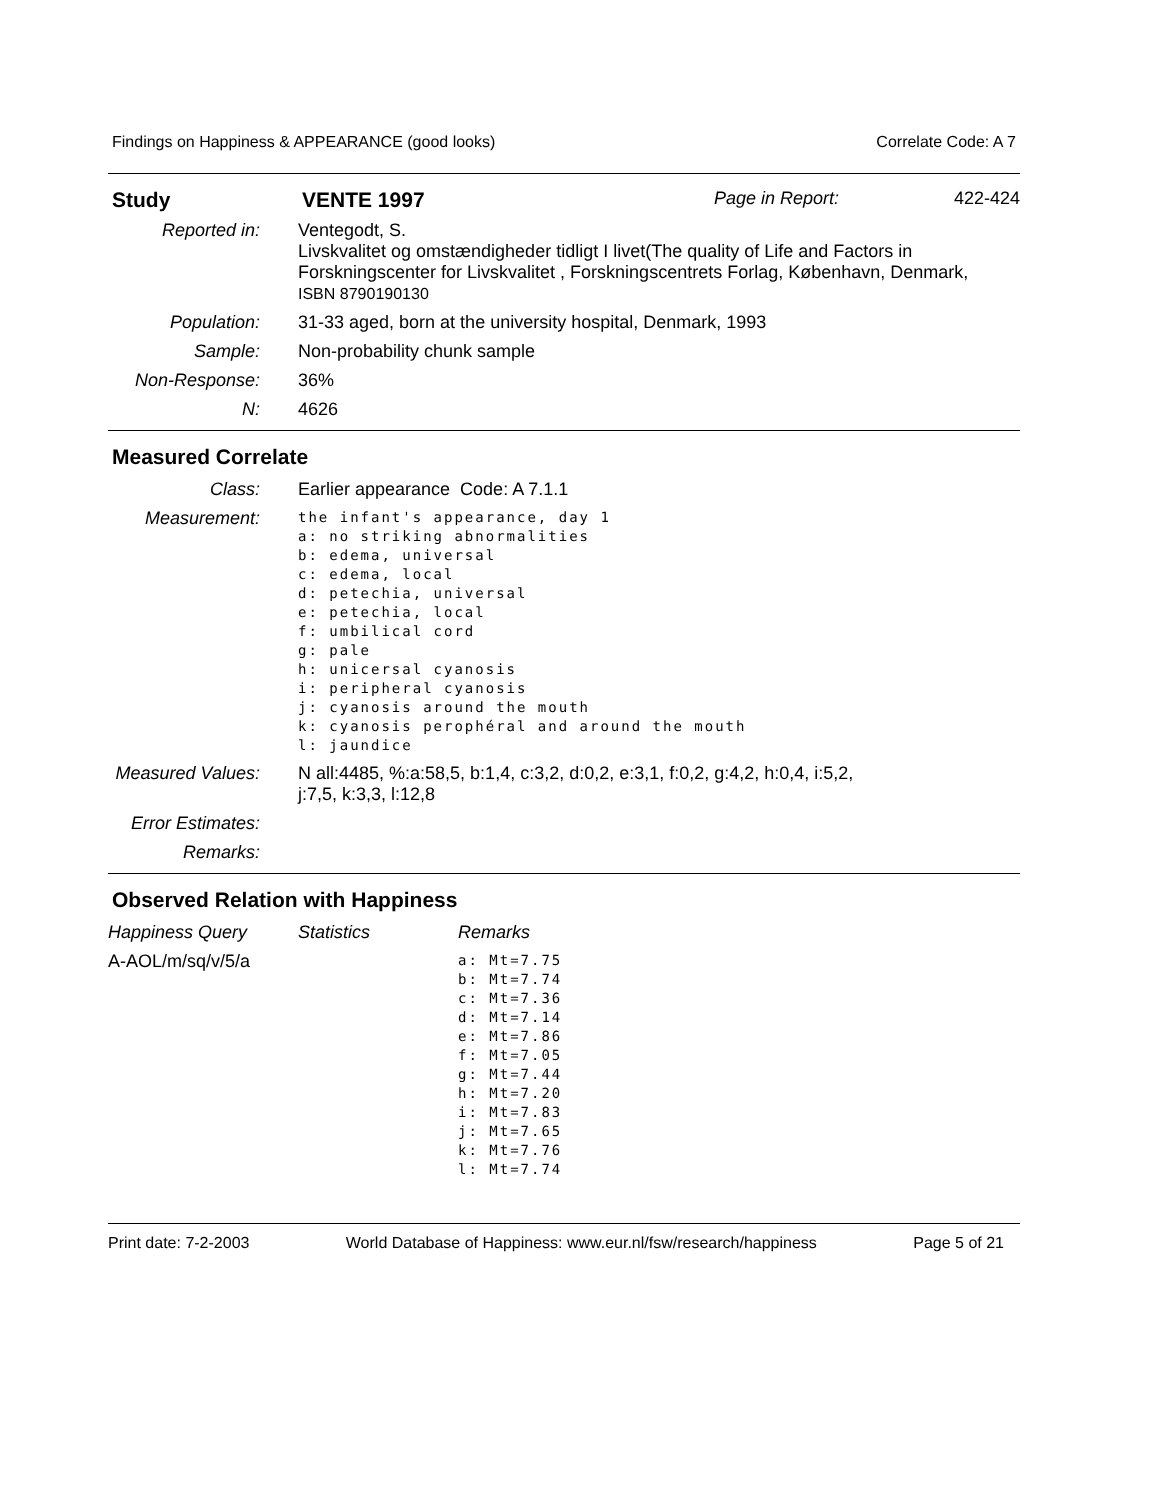Findings on Happiness & APPEARANCE (good looks) Correlate Code: A 7
| Study | VENTE 1997 | Page in Report: | 422-424 |
| Reported in: | Ventegodt, S. Livskvalitet og omstændigheder tidligt I livet(The quality of Life and Factors in Forskningscenter for Livskvalitet , Forskningscentrets Forlag, København, Denmark, ISBN 8790190130 |
| Population: | 31-33 aged, born at the university hospital, Denmark, 1993 |
| Sample: | Non-probability chunk sample |
| Non-Response: | 36% |
| N: | 4626 |
Measured Correlate
| Class: | Earlier appearance Code: A 7.1.1 |
| Measurement: | the infant's appearance, day 1 a: no striking abnormalities b: edema, universal c: edema, local d: petechia, universal e: petechia, local f: umbilical cord g: pale h: unicersal cyanosis i: peripheral cyanosis j: cyanosis around the mouth k: cyanosis perophéral and around the mouth l: jaundice |
| Measured Values: | N all:4485, %:a:58,5, b:1,4, c:3,2, d:0,2, e:3,1, f:0,2, g:4,2, h:0,4, i:5,2, j:7,5, k:3,3, l:12,8 |
| Error Estimates: | |
| Remarks: | |
Observed Relation with Happiness
| Happiness Query | Statistics | Remarks |
| A-AOL/m/sq/v/5/a | | a: Mt=7.75 b: Mt=7.74 c: Mt=7.36 d: Mt=7.14 e: Mt=7.86 f: Mt=7.05 g: Mt=7.44 h: Mt=7.20 i: Mt=7.83 j: Mt=7.65 k: Mt=7.76 l: Mt=7.74 |
Print date: 7-2-2003 World Database of Happiness: www.eur.nl/fsw/research/happiness Page 5 of 21